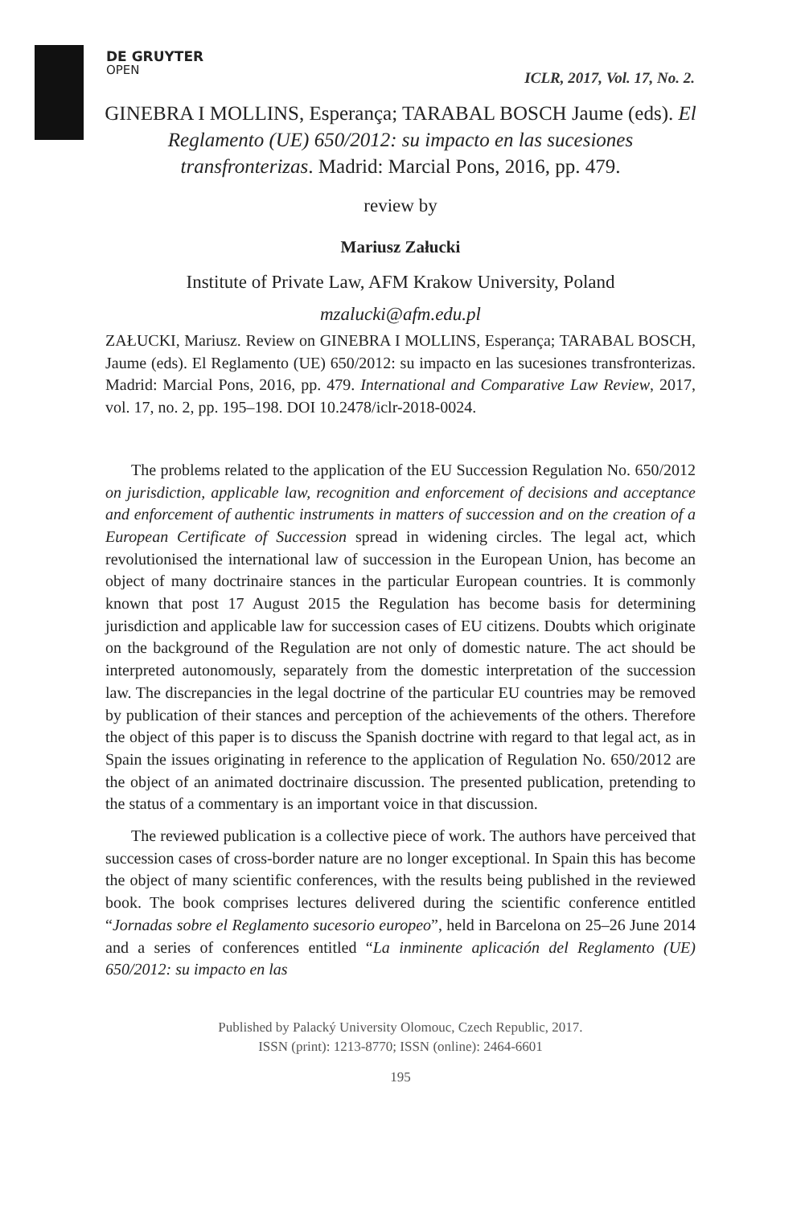DE GRUYTER
OPEN
ICLR, 2017, Vol. 17, No. 2.
GINEBRA I MOLLINS, Esperança; TARABAL BOSCH Jaume (eds). El Reglamento (UE) 650/2012: su impacto en las sucesiones transfronterizas. Madrid: Marcial Pons, 2016, pp. 479.
review by
Mariusz Załucki
Institute of Private Law, AFM Krakow University, Poland
mzalucki@afm.edu.pl
ZAŁUCKI, Mariusz. Review on GINEBRA I MOLLINS, Esperança; TARABAL BOSCH, Jaume (eds). El Reglamento (UE) 650/2012: su impacto en las sucesiones transfronterizas. Madrid: Marcial Pons, 2016, pp. 479. International and Comparative Law Review, 2017, vol. 17, no. 2, pp. 195–198. DOI 10.2478/iclr-2018-0024.
The problems related to the application of the EU Succession Regulation No. 650/2012 on jurisdiction, applicable law, recognition and enforcement of decisions and acceptance and enforcement of authentic instruments in matters of succession and on the creation of a European Certificate of Succession spread in widening circles. The legal act, which revolutionised the international law of succession in the European Union, has become an object of many doctrinaire stances in the particular European countries. It is commonly known that post 17 August 2015 the Regulation has become basis for determining jurisdiction and applicable law for succession cases of EU citizens. Doubts which originate on the background of the Regulation are not only of domestic nature. The act should be interpreted autonomously, separately from the domestic interpretation of the succession law. The discrepancies in the legal doctrine of the particular EU countries may be removed by publication of their stances and perception of the achievements of the others. Therefore the object of this paper is to discuss the Spanish doctrine with regard to that legal act, as in Spain the issues originating in reference to the application of Regulation No. 650/2012 are the object of an animated doctrinaire discussion. The presented publication, pretending to the status of a commentary is an important voice in that discussion.
The reviewed publication is a collective piece of work. The authors have perceived that succession cases of cross-border nature are no longer exceptional. In Spain this has become the object of many scientific conferences, with the results being published in the reviewed book. The book comprises lectures delivered during the scientific conference entitled “Jornadas sobre el Reglamento sucesorio europeo”, held in Barcelona on 25–26 June 2014 and a series of conferences entitled “La inminente aplicación del Reglamento (UE) 650/2012: su impacto en las
Published by Palacký University Olomouc, Czech Republic, 2017.
ISSN (print): 1213-8770; ISSN (online): 2464-6601
195